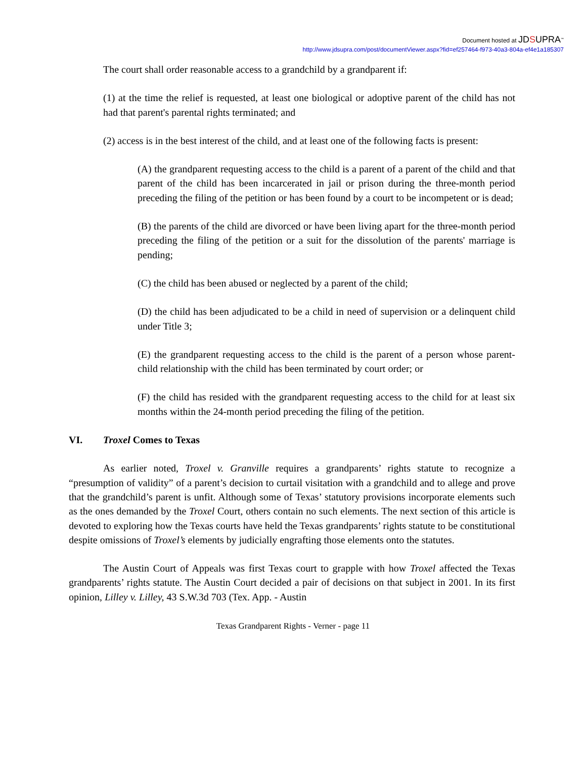Document hosted at JDSUPRA<sup>™</sup>
http://www.jdsupra.com/post/documentViewer.aspx?fid=ef257464-f973-40a3-804a-ef4e1a185307
The court shall order reasonable access to a grandchild by a grandparent if:
(1) at the time the relief is requested, at least one biological or adoptive parent of the child has not had that parent's parental rights terminated; and
(2) access is in the best interest of the child, and at least one of the following facts is present:
(A) the grandparent requesting access to the child is a parent of a parent of the child and that parent of the child has been incarcerated in jail or prison during the three-month period preceding the filing of the petition or has been found by a court to be incompetent or is dead;
(B) the parents of the child are divorced or have been living apart for the three-month period preceding the filing of the petition or a suit for the dissolution of the parents' marriage is pending;
(C) the child has been abused or neglected by a parent of the child;
(D) the child has been adjudicated to be a child in need of supervision or a delinquent child under Title 3;
(E) the grandparent requesting access to the child is the parent of a person whose parent-child relationship with the child has been terminated by court order; or
(F) the child has resided with the grandparent requesting access to the child for at least six months within the 24-month period preceding the filing of the petition.
VI. Troxel Comes to Texas
As earlier noted, Troxel v. Granville requires a grandparents’ rights statute to recognize a “presumption of validity” of a parent’s decision to curtail visitation with a grandchild and to allege and prove that the grandchild’s parent is unfit. Although some of Texas’ statutory provisions incorporate elements such as the ones demanded by the Troxel Court, others contain no such elements. The next section of this article is devoted to exploring how the Texas courts have held the Texas grandparents’ rights statute to be constitutional despite omissions of Troxel’s elements by judicially engrafting those elements onto the statutes.
The Austin Court of Appeals was first Texas court to grapple with how Troxel affected the Texas grandparents’ rights statute. The Austin Court decided a pair of decisions on that subject in 2001. In its first opinion, Lilley v. Lilley, 43 S.W.3d 703 (Tex. App. - Austin
Texas Grandparent Rights - Verner - page 11